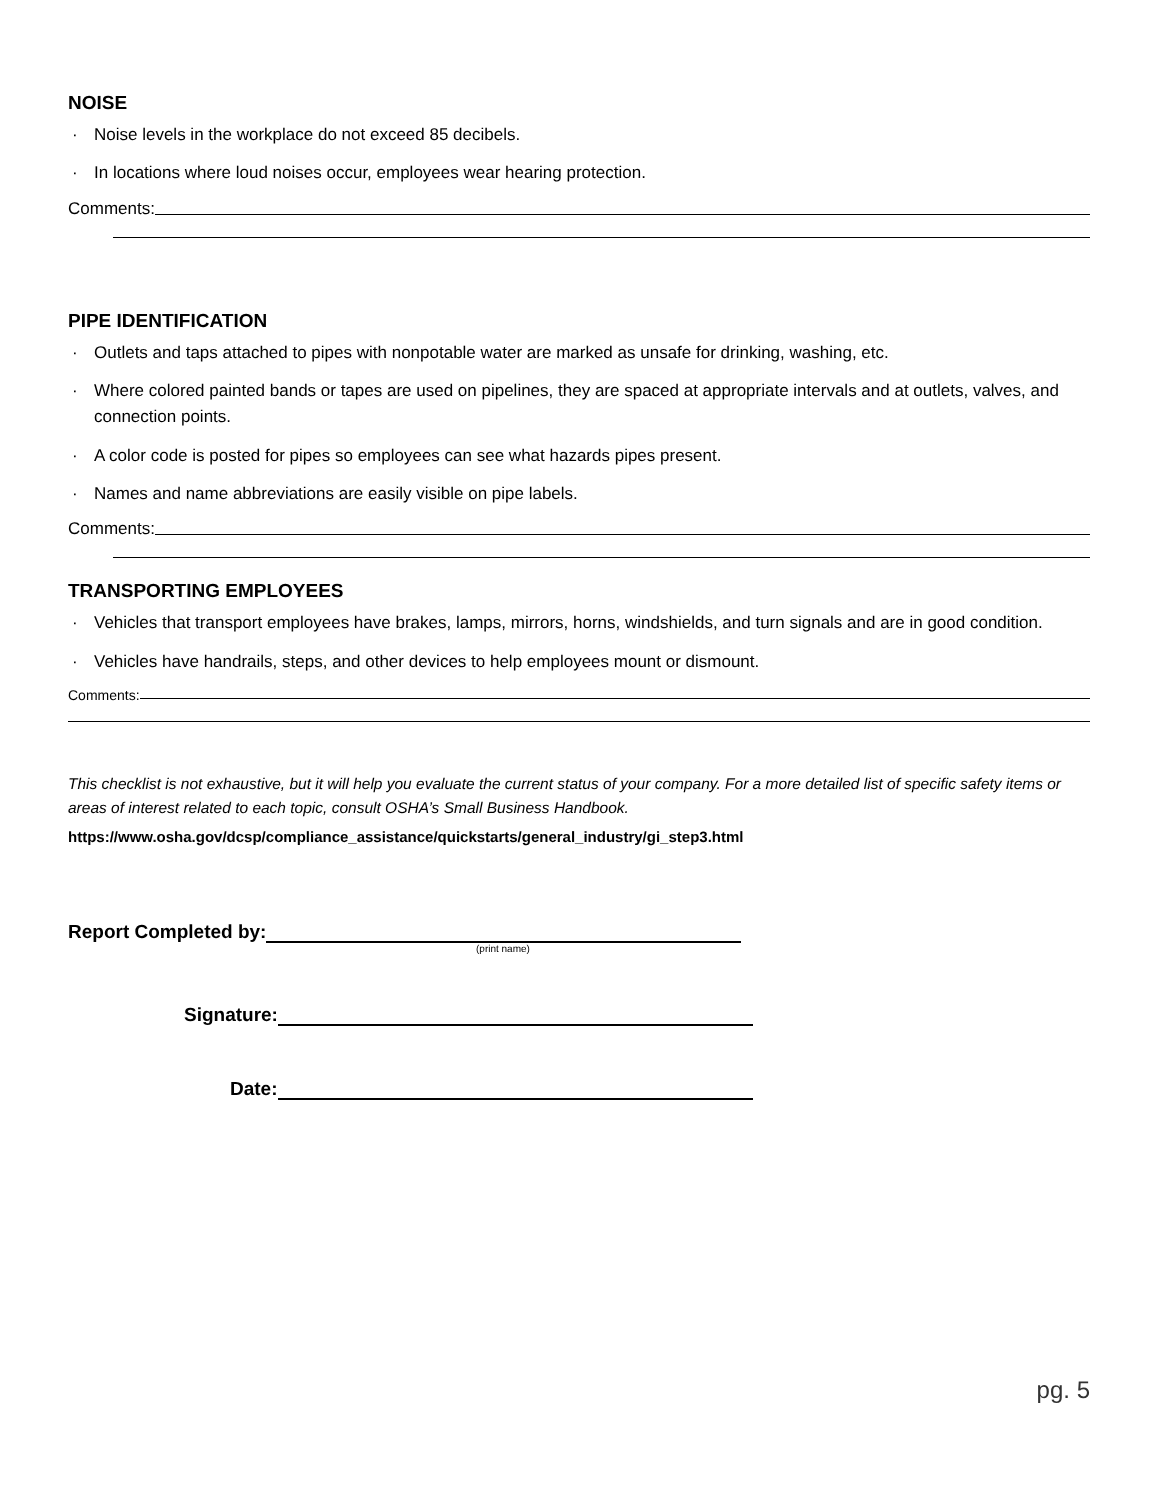NOISE
· Noise levels in the workplace do not exceed 85 decibels.
· In locations where loud noises occur, employees wear hearing protection.
Comments:
PIPE IDENTIFICATION
· Outlets and taps attached to pipes with nonpotable water are marked as unsafe for drinking, washing, etc.
· Where colored painted bands or tapes are used on pipelines, they are spaced at appropriate intervals and at outlets, valves, and connection points.
· A color code is posted for pipes so employees can see what hazards pipes present.
· Names and name abbreviations are easily visible on pipe labels.
Comments:
TRANSPORTING EMPLOYEES
· Vehicles that transport employees have brakes, lamps, mirrors, horns, windshields, and turn signals and are in good condition.
· Vehicles have handrails, steps, and other devices to help employees mount or dismount.
Comments:
This checklist is not exhaustive, but it will help you evaluate the current status of your company. For a more detailed list of specific safety items or areas of interest related to each topic, consult OSHA’s Small Business Handbook.
https://www.osha.gov/dcsp/compliance_assistance/quickstarts/general_industry/gi_step3.html
Report Completed by:
(print name)
Signature:
Date:
pg. 5